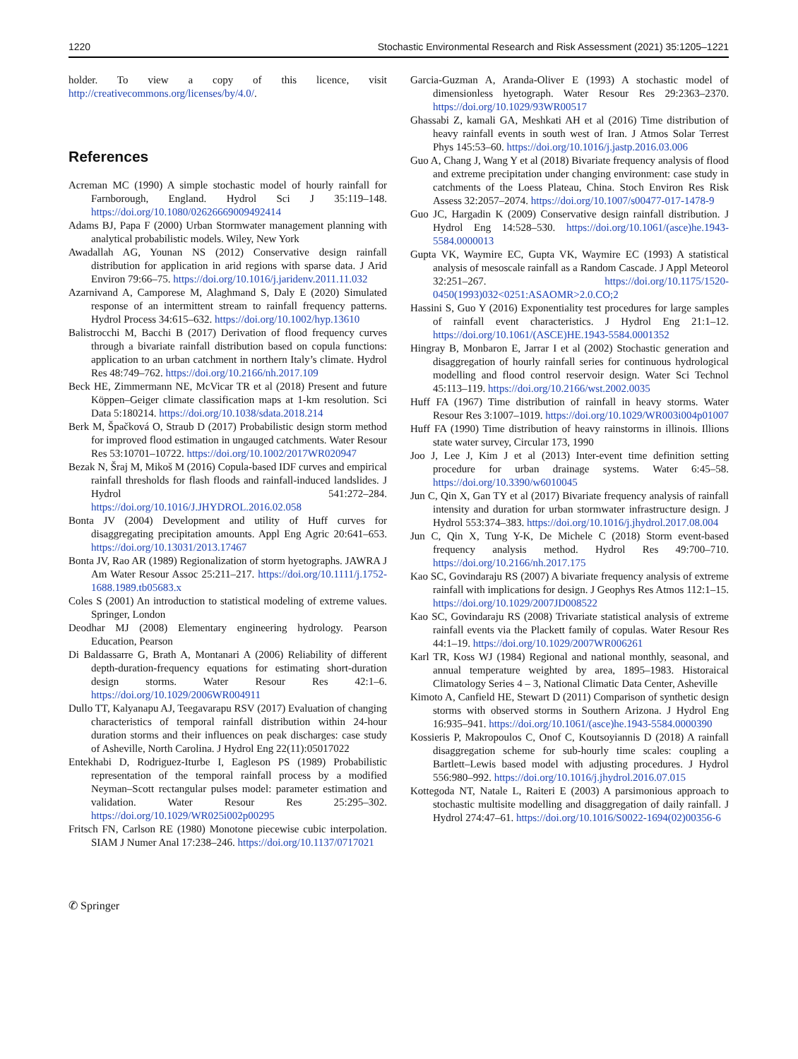1220 Stochastic Environmental Research and Risk Assessment (2021) 35:1205–1221
holder. To view a copy of this licence, visit http://creativecommons.org/licenses/by/4.0/.
References
Acreman MC (1990) A simple stochastic model of hourly rainfall for Farnborough, England. Hydrol Sci J 35:119–148. https://doi.org/10.1080/02626669009492414
Adams BJ, Papa F (2000) Urban Stormwater management planning with analytical probabilistic models. Wiley, New York
Awadallah AG, Younan NS (2012) Conservative design rainfall distribution for application in arid regions with sparse data. J Arid Environ 79:66–75. https://doi.org/10.1016/j.jaridenv.2011.11.032
Azarnivand A, Camporese M, Alaghmand S, Daly E (2020) Simulated response of an intermittent stream to rainfall frequency patterns. Hydrol Process 34:615–632. https://doi.org/10.1002/hyp.13610
Balistrocchi M, Bacchi B (2017) Derivation of flood frequency curves through a bivariate rainfall distribution based on copula functions: application to an urban catchment in northern Italy’s climate. Hydrol Res 48:749–762. https://doi.org/10.2166/nh.2017.109
Beck HE, Zimmermann NE, McVicar TR et al (2018) Present and future Köppen–Geiger climate classification maps at 1-km resolution. Sci Data 5:180214. https://doi.org/10.1038/sdata.2018.214
Berk M, Špačková O, Straub D (2017) Probabilistic design storm method for improved flood estimation in ungauged catchments. Water Resour Res 53:10701–10722. https://doi.org/10.1002/2017WR020947
Bezak N, Šraj M, Mikoš M (2016) Copula-based IDF curves and empirical rainfall thresholds for flash floods and rainfall-induced landslides. J Hydrol 541:272–284. https://doi.org/10.1016/J.JHYDROL.2016.02.058
Bonta JV (2004) Development and utility of Huff curves for disaggregating precipitation amounts. Appl Eng Agric 20:641–653. https://doi.org/10.13031/2013.17467
Bonta JV, Rao AR (1989) Regionalization of storm hyetographs. JAWRA J Am Water Resour Assoc 25:211–217. https://doi.org/10.1111/j.1752-1688.1989.tb05683.x
Coles S (2001) An introduction to statistical modeling of extreme values. Springer, London
Deodhar MJ (2008) Elementary engineering hydrology. Pearson Education, Pearson
Di Baldassarre G, Brath A, Montanari A (2006) Reliability of different depth-duration-frequency equations for estimating short-duration design storms. Water Resour Res 42:1–6. https://doi.org/10.1029/2006WR004911
Dullo TT, Kalyanapu AJ, Teegavarapu RSV (2017) Evaluation of changing characteristics of temporal rainfall distribution within 24-hour duration storms and their influences on peak discharges: case study of Asheville, North Carolina. J Hydrol Eng 22(11):05017022
Entekhabi D, Rodriguez-Iturbe I, Eagleson PS (1989) Probabilistic representation of the temporal rainfall process by a modified Neyman–Scott rectangular pulses model: parameter estimation and validation. Water Resour Res 25:295–302. https://doi.org/10.1029/WR025i002p00295
Fritsch FN, Carlson RE (1980) Monotone piecewise cubic interpolation. SIAM J Numer Anal 17:238–246. https://doi.org/10.1137/0717021
Garcia-Guzman A, Aranda-Oliver E (1993) A stochastic model of dimensionless hyetograph. Water Resour Res 29:2363–2370. https://doi.org/10.1029/93WR00517
Ghassabi Z, kamali GA, Meshkati AH et al (2016) Time distribution of heavy rainfall events in south west of Iran. J Atmos Solar Terrest Phys 145:53–60. https://doi.org/10.1016/j.jastp.2016.03.006
Guo A, Chang J, Wang Y et al (2018) Bivariate frequency analysis of flood and extreme precipitation under changing environment: case study in catchments of the Loess Plateau, China. Stoch Environ Res Risk Assess 32:2057–2074. https://doi.org/10.1007/s00477-017-1478-9
Guo JC, Hargadin K (2009) Conservative design rainfall distribution. J Hydrol Eng 14:528–530. https://doi.org/10.1061/(asce)he.1943-5584.0000013
Gupta VK, Waymire EC, Gupta VK, Waymire EC (1993) A statistical analysis of mesoscale rainfall as a Random Cascade. J Appl Meteorol 32:251–267. https://doi.org/10.1175/1520-0450(1993)032<0251:ASAOMR>2.0.CO;2
Hassini S, Guo Y (2016) Exponentiality test procedures for large samples of rainfall event characteristics. J Hydrol Eng 21:1–12. https://doi.org/10.1061/(ASCE)HE.1943-5584.0001352
Hingray B, Monbaron E, Jarrar I et al (2002) Stochastic generation and disaggregation of hourly rainfall series for continuous hydrological modelling and flood control reservoir design. Water Sci Technol 45:113–119. https://doi.org/10.2166/wst.2002.0035
Huff FA (1967) Time distribution of rainfall in heavy storms. Water Resour Res 3:1007–1019. https://doi.org/10.1029/WR003i004p01007
Huff FA (1990) Time distribution of heavy rainstorms in illinois. Illions state water survey, Circular 173, 1990
Joo J, Lee J, Kim J et al (2013) Inter-event time definition setting procedure for urban drainage systems. Water 6:45–58. https://doi.org/10.3390/w6010045
Jun C, Qin X, Gan TY et al (2017) Bivariate frequency analysis of rainfall intensity and duration for urban stormwater infrastructure design. J Hydrol 553:374–383. https://doi.org/10.1016/j.jhydrol.2017.08.004
Jun C, Qin X, Tung Y-K, De Michele C (2018) Storm event-based frequency analysis method. Hydrol Res 49:700–710. https://doi.org/10.2166/nh.2017.175
Kao SC, Govindaraju RS (2007) A bivariate frequency analysis of extreme rainfall with implications for design. J Geophys Res Atmos 112:1–15. https://doi.org/10.1029/2007JD008522
Kao SC, Govindaraju RS (2008) Trivariate statistical analysis of extreme rainfall events via the Plackett family of copulas. Water Resour Res 44:1–19. https://doi.org/10.1029/2007WR006261
Karl TR, Koss WJ (1984) Regional and national monthly, seasonal, and annual temperature weighted by area, 1895–1983. Historaical Climatology Series 4 – 3, National Climatic Data Center, Asheville
Kimoto A, Canfield HE, Stewart D (2011) Comparison of synthetic design storms with observed storms in Southern Arizona. J Hydrol Eng 16:935–941. https://doi.org/10.1061/(asce)he.1943-5584.0000390
Kossieris P, Makropoulos C, Onof C, Koutsoyiannis D (2018) A rainfall disaggregation scheme for sub-hourly time scales: coupling a Bartlett–Lewis based model with adjusting procedures. J Hydrol 556:980–992. https://doi.org/10.1016/j.jhydrol.2016.07.015
Kottegoda NT, Natale L, Raiteri E (2003) A parsimonious approach to stochastic multisite modelling and disaggregation of daily rainfall. J Hydrol 274:47–61. https://doi.org/10.1016/S0022-1694(02)00356-6
✆ Springer